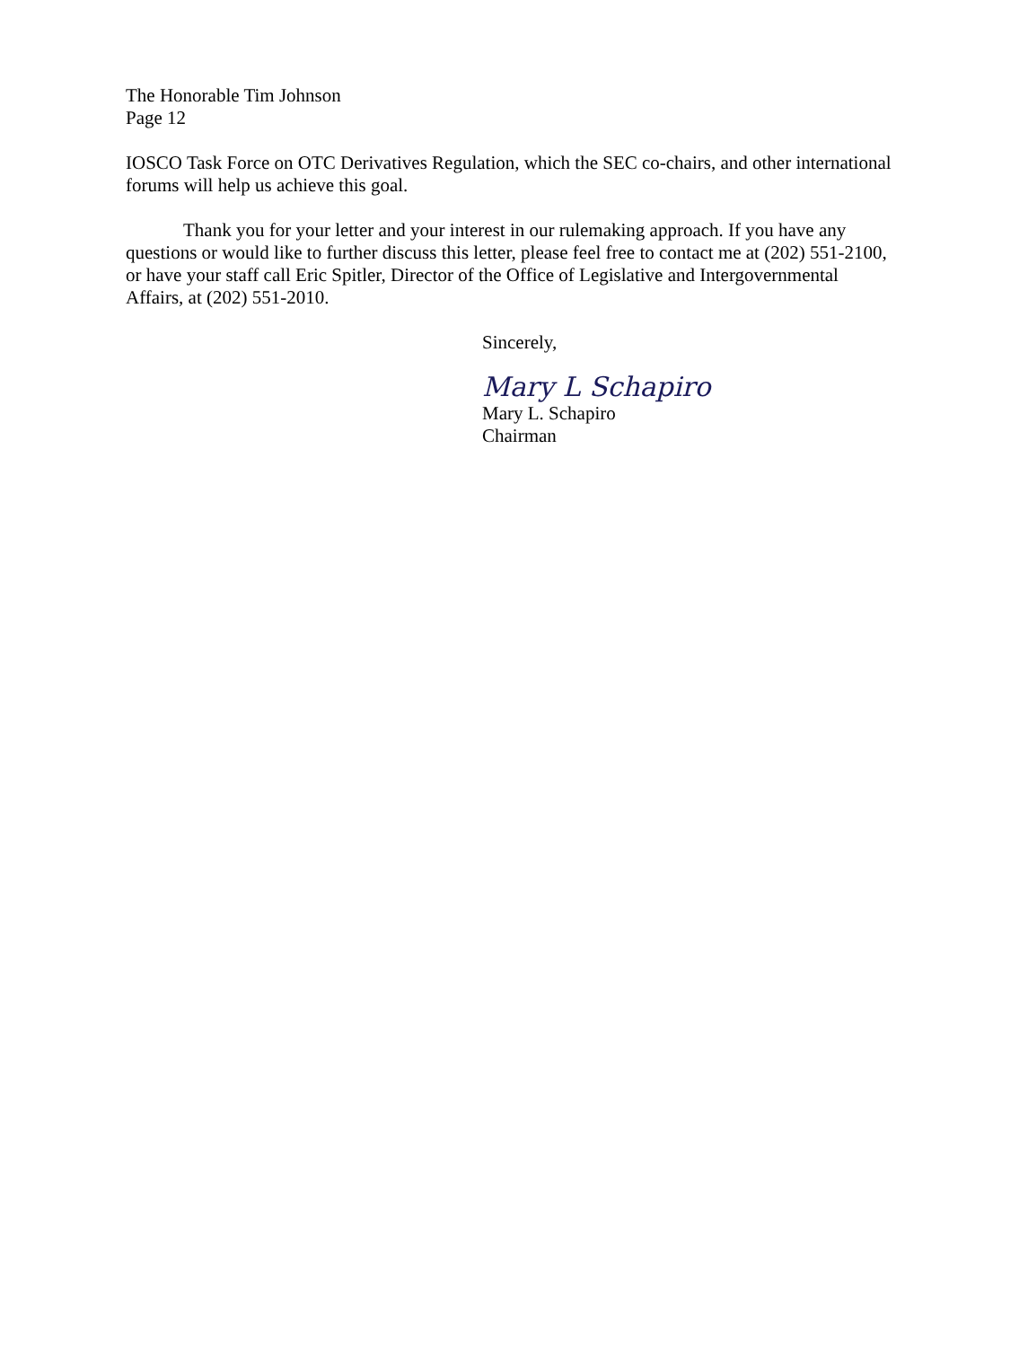The Honorable Tim Johnson
Page 12
IOSCO Task Force on OTC Derivatives Regulation, which the SEC co-chairs, and other international forums will help us achieve this goal.
Thank you for your letter and your interest in our rulemaking approach. If you have any questions or would like to further discuss this letter, please feel free to contact me at (202) 551-2100, or have your staff call Eric Spitler, Director of the Office of Legislative and Intergovernmental Affairs, at (202) 551-2010.
Sincerely,
Mary L Schapiro
Mary L. Schapiro
Chairman